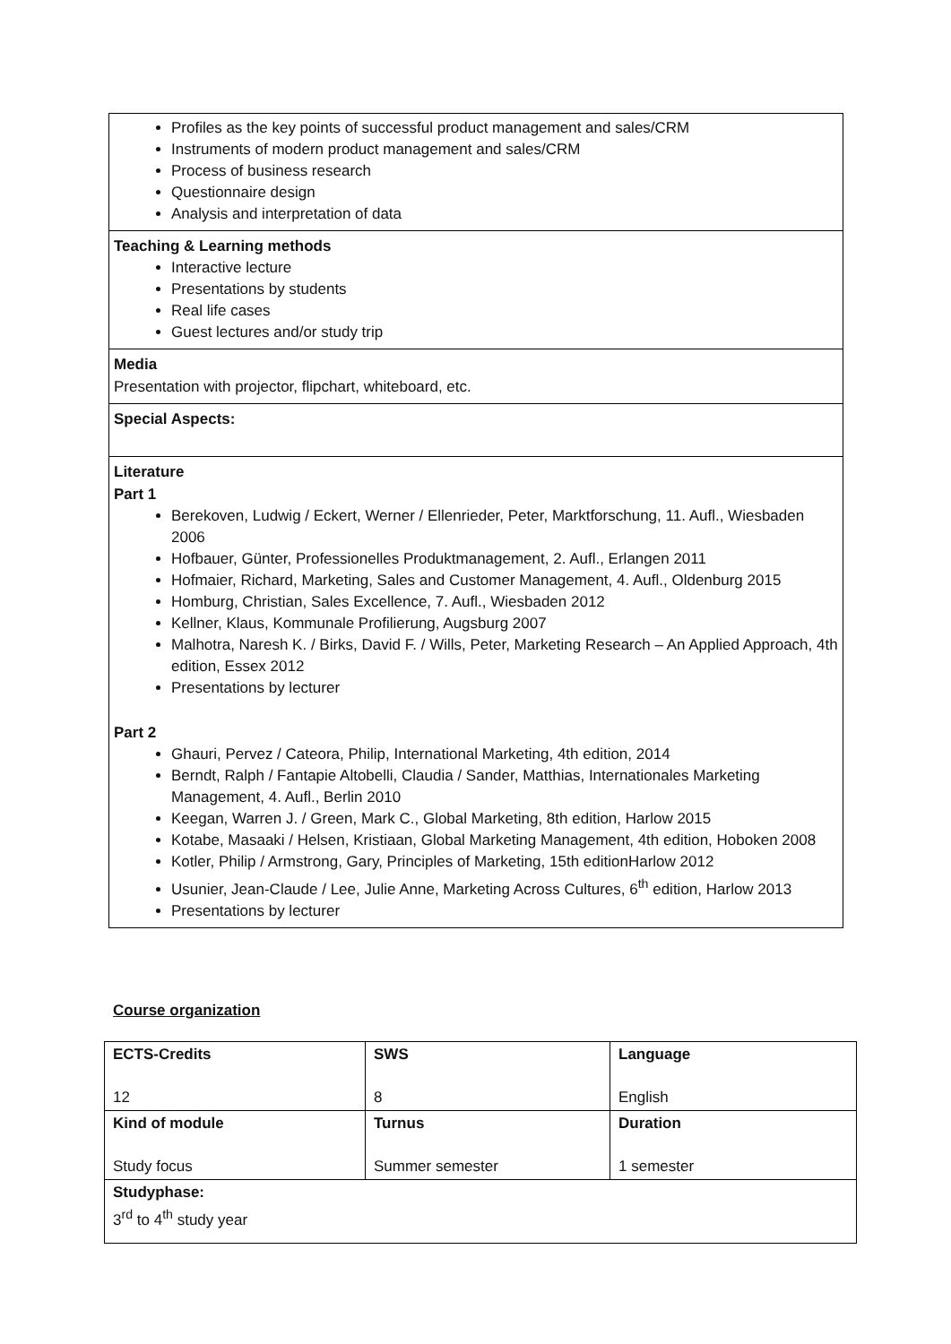Profiles as the key points of successful product management and sales/CRM
Instruments of modern product management and sales/CRM
Process of business research
Questionnaire design
Analysis and interpretation of data
Teaching & Learning methods
Interactive lecture
Presentations by students
Real life cases
Guest lectures and/or study trip
Media
Presentation with projector, flipchart, whiteboard, etc.
Special Aspects:
Literature
Part 1
Berekoven, Ludwig / Eckert, Werner / Ellenrieder, Peter, Marktforschung, 11. Aufl., Wiesbaden 2006
Hofbauer, Günter, Professionelles Produktmanagement, 2. Aufl., Erlangen 2011
Hofmaier, Richard, Marketing, Sales and Customer Management, 4. Aufl., Oldenburg 2015
Homburg, Christian, Sales Excellence, 7. Aufl., Wiesbaden 2012
Kellner, Klaus, Kommunale Profilierung, Augsburg 2007
Malhotra, Naresh K. / Birks, David F. / Wills, Peter, Marketing Research – An Applied Approach, 4th edition, Essex 2012
Presentations by lecturer
Part 2
Ghauri, Pervez / Cateora, Philip, International Marketing, 4th edition, 2014
Berndt, Ralph / Fantapie Altobelli, Claudia / Sander, Matthias, Internationales Marketing Management, 4. Aufl., Berlin 2010
Keegan, Warren J. / Green, Mark C., Global Marketing, 8th edition, Harlow 2015
Kotabe, Masaaki / Helsen, Kristiaan, Global Marketing Management, 4th edition, Hoboken 2008
Kotler, Philip / Armstrong, Gary, Principles of Marketing, 15th editionHarlow 2012
Usunier, Jean-Claude / Lee, Julie Anne, Marketing Across Cultures, 6<sup>th</sup> edition, Harlow 2013
Presentations by lecturer
Course organization
| ECTS-Credits 12 | SWS 8 | Language English |
| Kind of module Study focus | Turnus Summer semester | Duration 1 semester |
| Studyphase: 3<sup>rd</sup> to 4<sup>th</sup> study year | | |